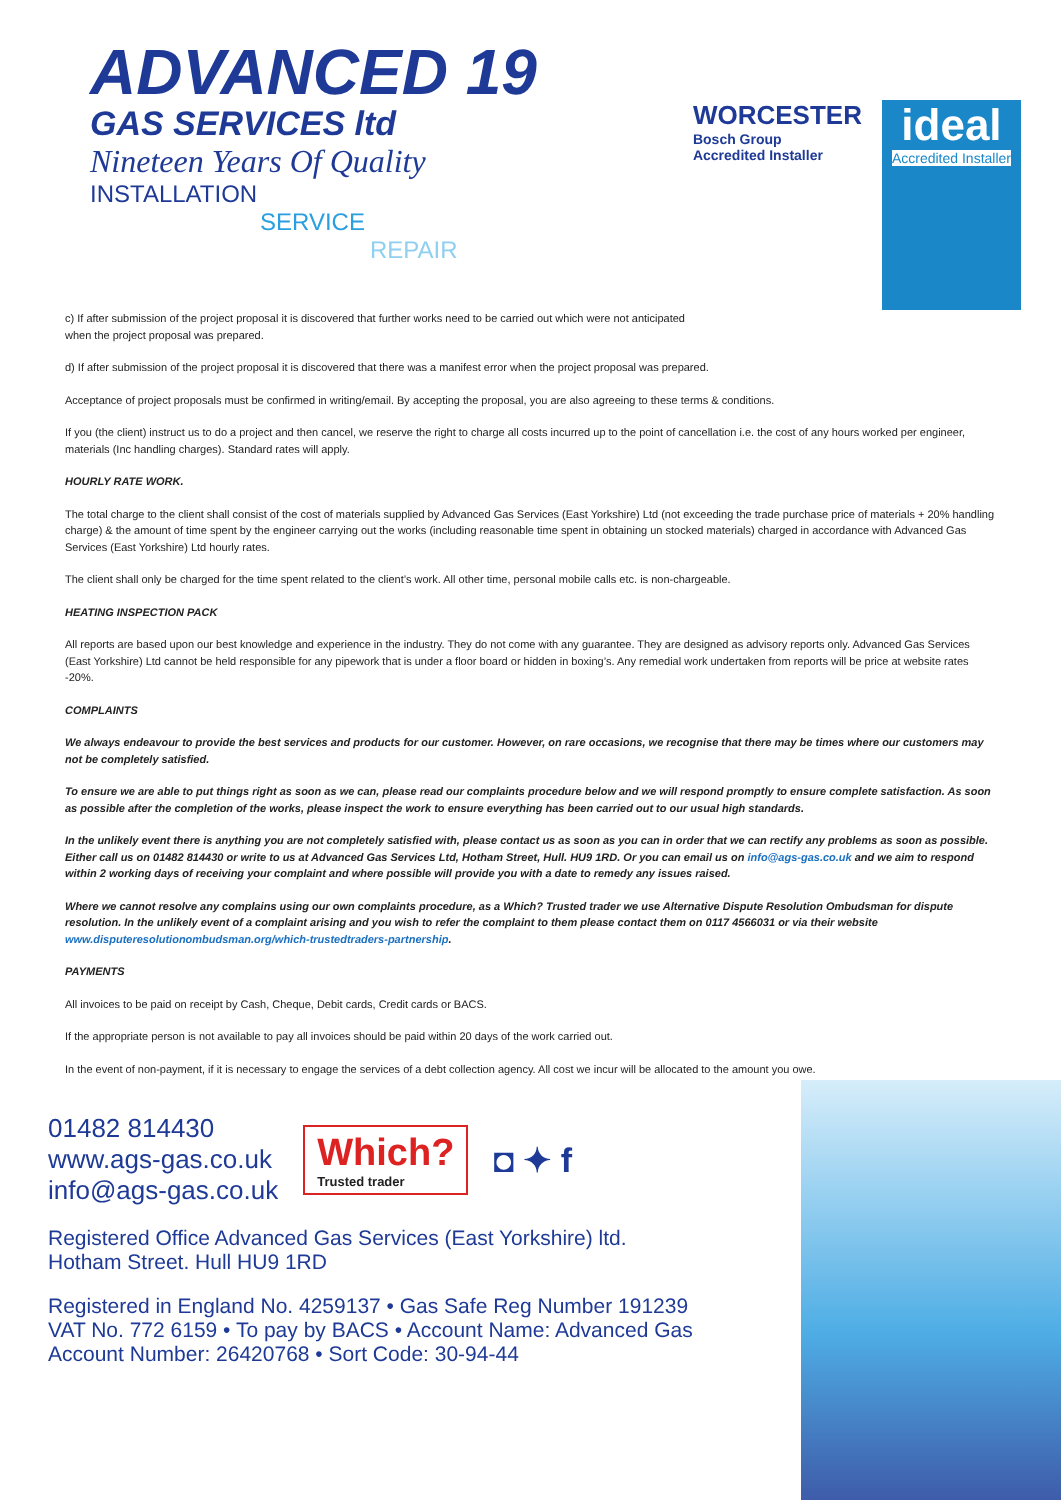ADVANCED 19
GAS SERVICES ltd
Nineteen Years Of Quality
INSTALLATION
SERVICE
REPAIR
WORCESTER
Bosch Group
Accredited Installer
ideal
Accredited Installer
c) If after submission of the project proposal it is discovered that further works need to be carried out which were not anticipated
when the project proposal was prepared.
d) If after submission of the project proposal it is discovered that there was a manifest error when the project proposal was prepared.
Acceptance of project proposals must be confirmed in writing/email. By accepting the proposal, you are also agreeing to these terms & conditions.
If you (the client) instruct us to do a project and then cancel, we reserve the right to charge all costs incurred up to the point of cancellation i.e. the cost of any hours worked per engineer, materials (Inc handling charges). Standard rates will apply.
HOURLY RATE WORK.
The total charge to the client shall consist of the cost of materials supplied by Advanced Gas Services (East Yorkshire) Ltd (not exceeding the trade purchase price of materials + 20% handling charge) & the amount of time spent by the engineer carrying out the works (including reasonable time spent in obtaining un stocked materials) charged in accordance with Advanced Gas Services (East Yorkshire) Ltd hourly rates.
The client shall only be charged for the time spent related to the client’s work. All other time, personal mobile calls etc. is non-chargeable.
HEATING INSPECTION PACK
All reports are based upon our best knowledge and experience in the industry. They do not come with any guarantee. They are designed as advisory reports only. Advanced Gas Services (East Yorkshire) Ltd cannot be held responsible for any pipework that is under a floor board or hidden in boxing’s. Any remedial work undertaken from reports will be price at website rates -20%.
COMPLAINTS
We always endeavour to provide the best services and products for our customer. However, on rare occasions, we recognise that there may be times where our customers may not be completely satisfied.
To ensure we are able to put things right as soon as we can, please read our complaints procedure below and we will respond promptly to ensure complete satisfaction. As soon as possible after the completion of the works, please inspect the work to ensure everything has been carried out to our usual high standards.
In the unlikely event there is anything you are not completely satisfied with, please contact us as soon as you can in order that we can rectify any problems as soon as possible. Either call us on 01482 814430 or write to us at Advanced Gas Services Ltd, Hotham Street, Hull. HU9 1RD. Or you can email us on info@ags-gas.co.uk and we aim to respond within 2 working days of receiving your complaint and where possible will provide you with a date to remedy any issues raised.
Where we cannot resolve any complains using our own complaints procedure, as a Which? Trusted trader we use Alternative Dispute Resolution Ombudsman for dispute resolution. In the unlikely event of a complaint arising and you wish to refer the complaint to them please contact them on 0117 4566031 or via their website www.disputeresolutionombudsman.org/which-trustedtraders-partnership.
PAYMENTS
All invoices to be paid on receipt by Cash, Cheque, Debit cards, Credit cards or BACS.
If the appropriate person is not available to pay all invoices should be paid within 20 days of the work carried out.
In the event of non-payment, if it is necessary to engage the services of a debt collection agency. All cost we incur will be allocated to the amount you owe.
01482 814430
www.ags-gas.co.uk
info@ags-gas.co.uk
Which?
Trusted trader
◘ ✦ f
Registered Office Advanced Gas Services (East Yorkshire) ltd.
Hotham Street. Hull HU9 1RD
Registered in England No. 4259137 • Gas Safe Reg Number 191239
VAT No. 772 6159 • To pay by BACS • Account Name: Advanced Gas
Account Number: 26420768 • Sort Code: 30-94-44